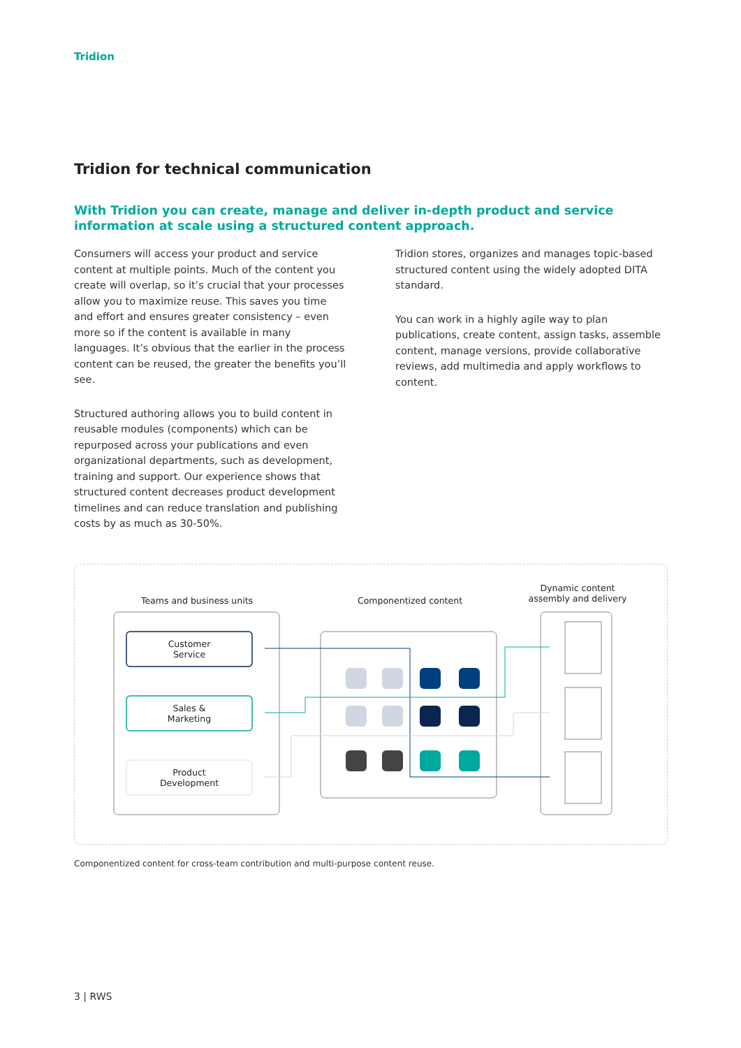Tridion
Tridion for technical communication
With Tridion you can create, manage and deliver in-depth product and service information at scale using a structured content approach.
Consumers will access your product and service content at multiple points. Much of the content you create will overlap, so it’s crucial that your processes allow you to maximize reuse. This saves you time and effort and ensures greater consistency – even more so if the content is available in many languages. It’s obvious that the earlier in the process content can be reused, the greater the benefits you’ll see.
Structured authoring allows you to build content in reusable modules (components) which can be repurposed across your publications and even organizational departments, such as development, training and support. Our experience shows that structured content decreases product development timelines and can reduce translation and publishing costs by as much as 30-50%.
Tridion stores, organizes and manages topic-based structured content using the widely adopted DITA standard.
You can work in a highly agile way to plan publications, create content, assign tasks, assemble content, manage versions, provide collaborative reviews, add multimedia and apply workflows to content.
Teams and business units
Componentized content
Dynamic content assembly and delivery
Customer
Service
Sales &
Marketing
Product
Development
Componentized content for cross-team contribution and multi-purpose content reuse.
3 | RWS